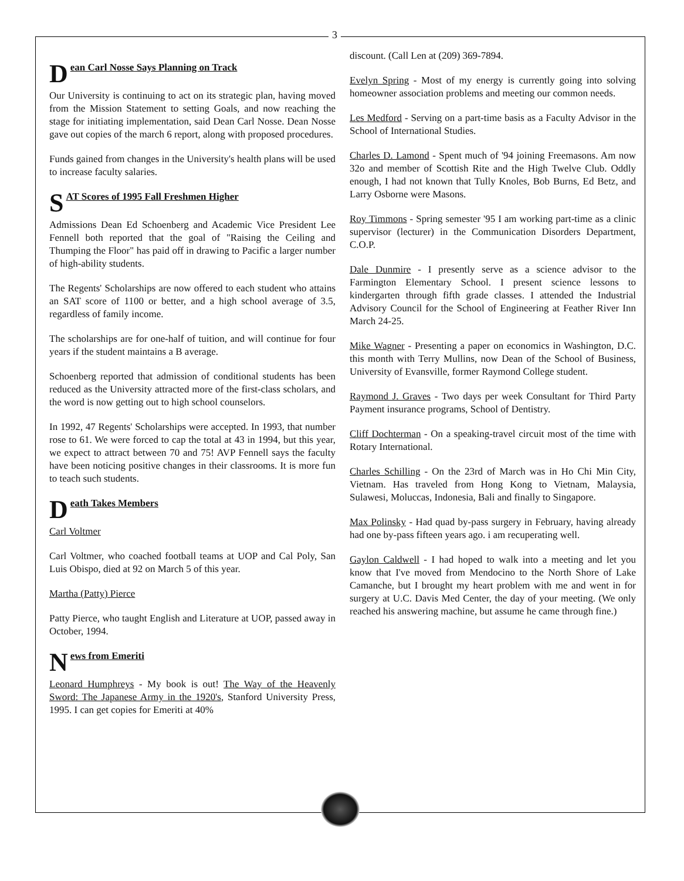3
Dean Carl Nosse Says Planning on Track
Our University is continuing to act on its strategic plan, having moved from the Mission Statement to setting Goals, and now reaching the stage for initiating implementation, said Dean Carl Nosse. Dean Nosse gave out copies of the march 6 report, along with proposed procedures.
Funds gained from changes in the University's health plans will be used to increase faculty salaries.
S AT Scores of 1995 Fall Freshmen Higher
Admissions Dean Ed Schoenberg and Academic Vice President Lee Fennell both reported that the goal of "Raising the Ceiling and Thumping the Floor" has paid off in drawing to Pacific a larger number of high-ability students.
The Regents' Scholarships are now offered to each student who attains an SAT score of 1100 or better, and a high school average of 3.5, regardless of family income.
The scholarships are for one-half of tuition, and will continue for four years if the student maintains a B average.
Schoenberg reported that admission of conditional students has been reduced as the University attracted more of the first-class scholars, and the word is now getting out to high school counselors.
In 1992, 47 Regents' Scholarships were accepted. In 1993, that number rose to 61. We were forced to cap the total at 43 in 1994, but this year, we expect to attract between 70 and 75! AVP Fennell says the faculty have been noticing positive changes in their classrooms. It is more fun to teach such students.
Death Takes Members
Carl Voltmer
Carl Voltmer, who coached football teams at UOP and Cal Poly, San Luis Obispo, died at 92 on March 5 of this year.
Martha (Patty) Pierce
Patty Pierce, who taught English and Literature at UOP, passed away in October, 1994.
News from Emeriti
Leonard Humphreys - My book is out! The Way of the Heavenly Sword: The Japanese Army in the 1920's, Stanford University Press, 1995. I can get copies for Emeriti at 40%
discount. (Call Len at (209) 369-7894.
Evelyn Spring - Most of my energy is currently going into solving homeowner association problems and meeting our common needs.
Les Medford - Serving on a part-time basis as a Faculty Advisor in the School of International Studies.
Charles D. Lamond - Spent much of '94 joining Freemasons. Am now 32o and member of Scottish Rite and the High Twelve Club. Oddly enough, I had not known that Tully Knoles, Bob Burns, Ed Betz, and Larry Osborne were Masons.
Roy Timmons - Spring semester '95 I am working part-time as a clinic supervisor (lecturer) in the Communication Disorders Department, C.O.P.
Dale Dunmire - I presently serve as a science advisor to the Farmington Elementary School. I present science lessons to kindergarten through fifth grade classes. I attended the Industrial Advisory Council for the School of Engineering at Feather River Inn March 24-25.
Mike Wagner - Presenting a paper on economics in Washington, D.C. this month with Terry Mullins, now Dean of the School of Business, University of Evansville, former Raymond College student.
Raymond J. Graves - Two days per week Consultant for Third Party Payment insurance programs, School of Dentistry.
Cliff Dochterman - On a speaking-travel circuit most of the time with Rotary International.
Charles Schilling - On the 23rd of March was in Ho Chi Min City, Vietnam. Has traveled from Hong Kong to Vietnam, Malaysia, Sulawesi, Moluccas, Indonesia, Bali and finally to Singapore.
Max Polinsky - Had quad by-pass surgery in February, having already had one by-pass fifteen years ago. i am recuperating well.
Gaylon Caldwell - I had hoped to walk into a meeting and let you know that I've moved from Mendocino to the North Shore of Lake Camanche, but I brought my heart problem with me and went in for surgery at U.C. Davis Med Center, the day of your meeting. (We only reached his answering machine, but assume he came through fine.)